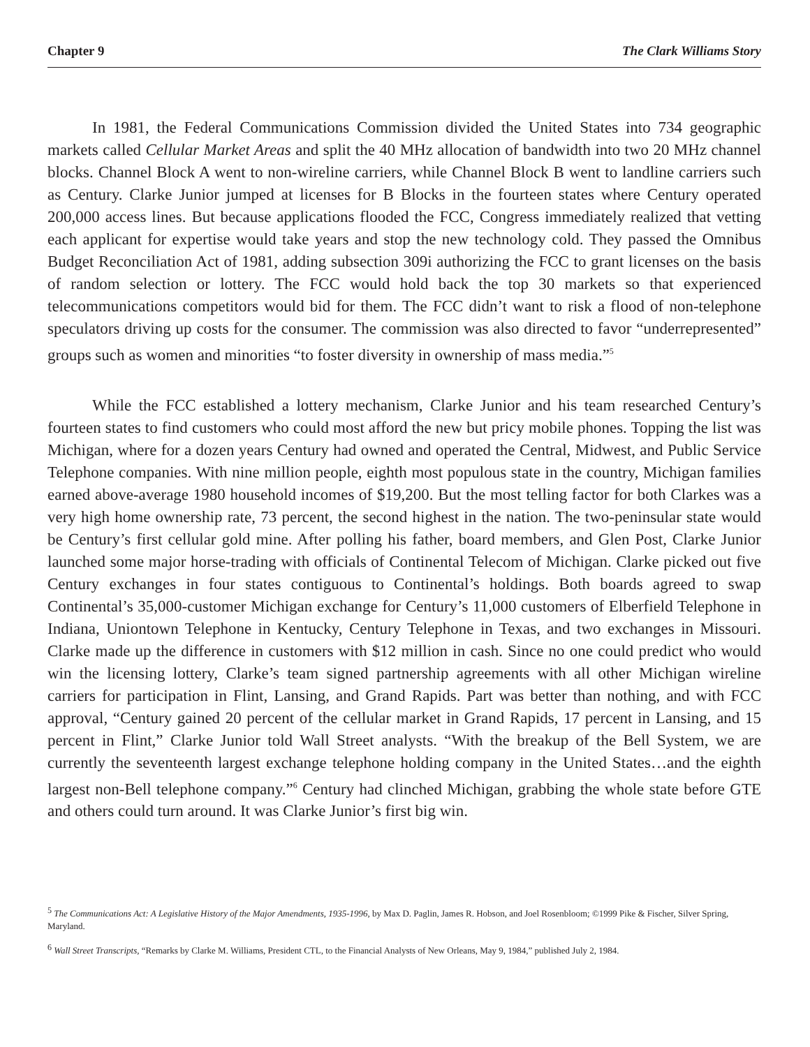Chapter 9 The Clark Williams Story
In 1981, the Federal Communications Commission divided the United States into 734 geographic markets called Cellular Market Areas and split the 40 MHz allocation of bandwidth into two 20 MHz channel blocks. Channel Block A went to non-wireline carriers, while Channel Block B went to landline carriers such as Century. Clarke Junior jumped at licenses for B Blocks in the fourteen states where Century operated 200,000 access lines. But because applications flooded the FCC, Congress immediately realized that vetting each applicant for expertise would take years and stop the new technology cold. They passed the Omnibus Budget Reconciliation Act of 1981, adding subsection 309i authorizing the FCC to grant licenses on the basis of random selection or lottery. The FCC would hold back the top 30 markets so that experienced telecommunications competitors would bid for them. The FCC didn’t want to risk a flood of non-telephone speculators driving up costs for the consumer. The commission was also directed to favor “underrepresented” groups such as women and minorities “to foster diversity in ownership of mass media.”<sup>5</sup>
While the FCC established a lottery mechanism, Clarke Junior and his team researched Century’s fourteen states to find customers who could most afford the new but pricy mobile phones. Topping the list was Michigan, where for a dozen years Century had owned and operated the Central, Midwest, and Public Service Telephone companies. With nine million people, eighth most populous state in the country, Michigan families earned above-average 1980 household incomes of $19,200. But the most telling factor for both Clarkes was a very high home ownership rate, 73 percent, the second highest in the nation. The two-peninsular state would be Century’s first cellular gold mine. After polling his father, board members, and Glen Post, Clarke Junior launched some major horse-trading with officials of Continental Telecom of Michigan. Clarke picked out five Century exchanges in four states contiguous to Continental’s holdings. Both boards agreed to swap Continental’s 35,000-customer Michigan exchange for Century’s 11,000 customers of Elberfield Telephone in Indiana, Uniontown Telephone in Kentucky, Century Telephone in Texas, and two exchanges in Missouri. Clarke made up the difference in customers with $12 million in cash. Since no one could predict who would win the licensing lottery, Clarke’s team signed partnership agreements with all other Michigan wireline carriers for participation in Flint, Lansing, and Grand Rapids. Part was better than nothing, and with FCC approval, “Century gained 20 percent of the cellular market in Grand Rapids, 17 percent in Lansing, and 15 percent in Flint,” Clarke Junior told Wall Street analysts. “With the breakup of the Bell System, we are currently the seventeenth largest exchange telephone holding company in the United States…and the eighth largest non-Bell telephone company.”<sup>6</sup> Century had clinched Michigan, grabbing the whole state before GTE and others could turn around. It was Clarke Junior’s first big win.
<sup>5</sup> The Communications Act: A Legislative History of the Major Amendments, 1935-1996, by Max D. Paglin, James R. Hobson, and Joel Rosenbloom; ©1999 Pike & Fischer, Silver Spring, Maryland.
<sup>6</sup> Wall Street Transcripts, “Remarks by Clarke M. Williams, President CTL, to the Financial Analysts of New Orleans, May 9, 1984,” published July 2, 1984.